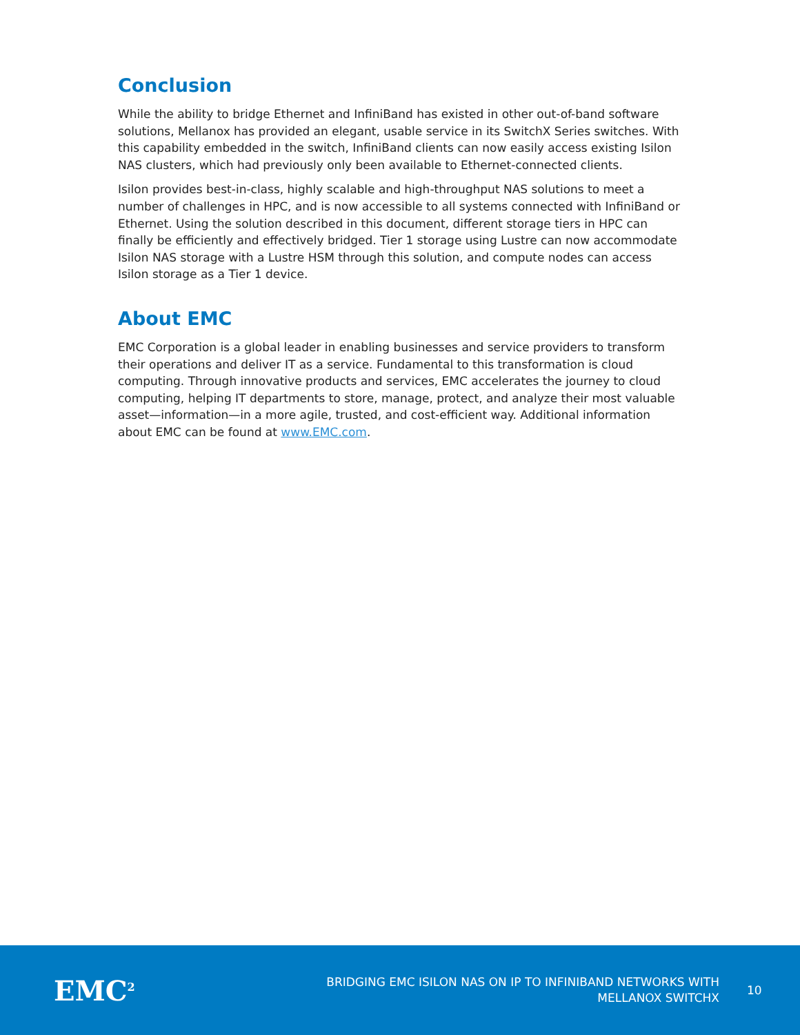Conclusion
While the ability to bridge Ethernet and InfiniBand has existed in other out-of-band software solutions, Mellanox has provided an elegant, usable service in its SwitchX Series switches. With this capability embedded in the switch, InfiniBand clients can now easily access existing Isilon NAS clusters, which had previously only been available to Ethernet-connected clients.
Isilon provides best-in-class, highly scalable and high-throughput NAS solutions to meet a number of challenges in HPC, and is now accessible to all systems connected with InfiniBand or Ethernet. Using the solution described in this document, different storage tiers in HPC can finally be efficiently and effectively bridged. Tier 1 storage using Lustre can now accommodate Isilon NAS storage with a Lustre HSM through this solution, and compute nodes can access Isilon storage as a Tier 1 device.
About EMC
EMC Corporation is a global leader in enabling businesses and service providers to transform their operations and deliver IT as a service. Fundamental to this transformation is cloud computing. Through innovative products and services, EMC accelerates the journey to cloud computing, helping IT departments to store, manage, protect, and analyze their most valuable asset—information—in a more agile, trusted, and cost-efficient way. Additional information about EMC can be found at www.EMC.com.
EMC<sup>2</sup>
BRIDGING EMC ISILON NAS ON IP TO INFINIBAND NETWORKS WITH
MELLANOX SWITCHX
10